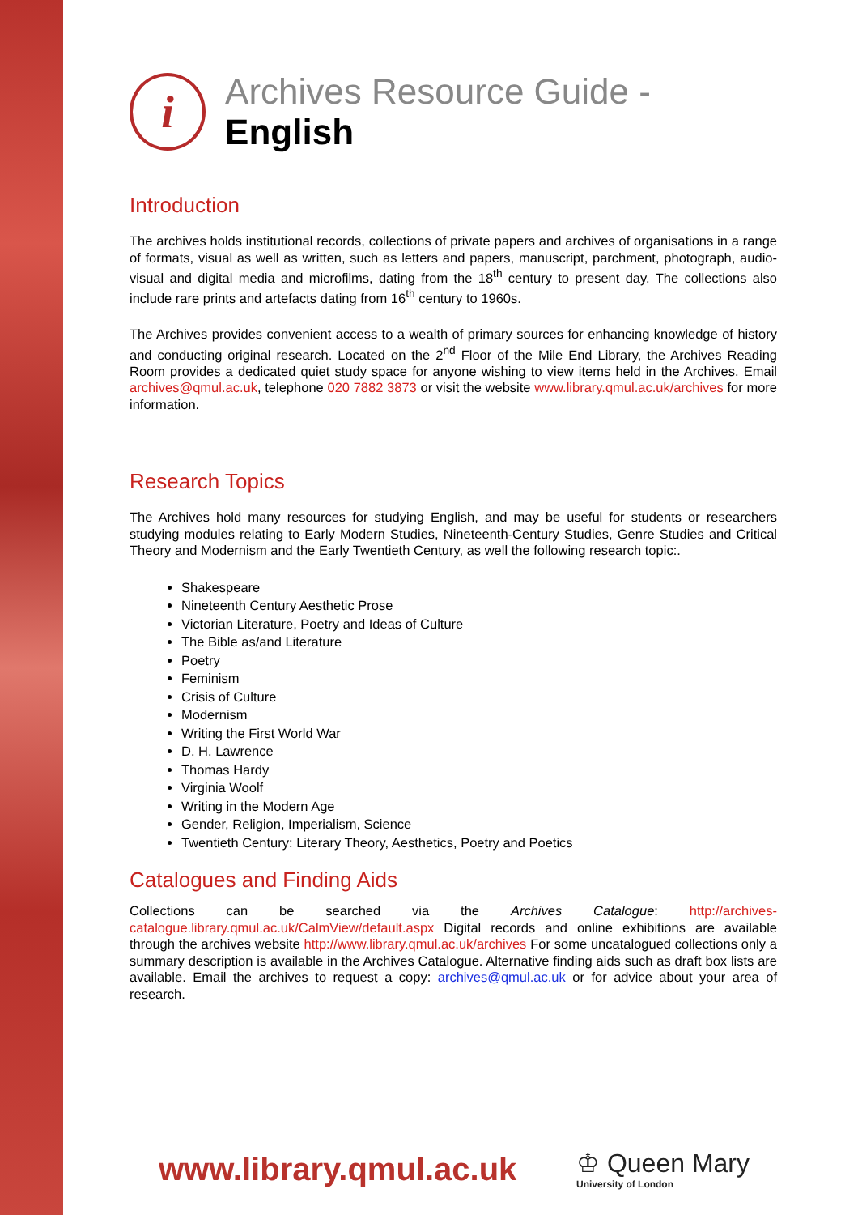i
Archives Resource Guide - English
Introduction
The archives holds institutional records, collections of private papers and archives of organisations in a range of formats, visual as well as written, such as letters and papers, manuscript, parchment, photograph, audio-visual and digital media and microfilms, dating from the 18<sup>th</sup> century to present day. The collections also include rare prints and artefacts dating from 16<sup>th</sup> century to 1960s.
The Archives provides convenient access to a wealth of primary sources for enhancing knowledge of history and conducting original research. Located on the 2<sup>nd</sup> Floor of the Mile End Library, the Archives Reading Room provides a dedicated quiet study space for anyone wishing to view items held in the Archives. Email archives@qmul.ac.uk, telephone 020 7882 3873 or visit the website www.library.qmul.ac.uk/archives for more information.
Research Topics
The Archives hold many resources for studying English, and may be useful for students or researchers studying modules relating to Early Modern Studies, Nineteenth-Century Studies, Genre Studies and Critical Theory and Modernism and the Early Twentieth Century, as well the following research topic:.
Shakespeare
Nineteenth Century Aesthetic Prose
Victorian Literature, Poetry and Ideas of Culture
The Bible as/and Literature
Poetry
Feminism
Crisis of Culture
Modernism
Writing the First World War
D. H. Lawrence
Thomas Hardy
Virginia Woolf
Writing in the Modern Age
Gender, Religion, Imperialism, Science
Twentieth Century: Literary Theory, Aesthetics, Poetry and Poetics
Catalogues and Finding Aids
Collections can be searched via the Archives Catalogue: http://archives-catalogue.library.qmul.ac.uk/CalmView/default.aspx Digital records and online exhibitions are available through the archives website http://www.library.qmul.ac.uk/archives For some uncatalogued collections only a summary description is available in the Archives Catalogue. Alternative finding aids such as draft box lists are available. Email the archives to request a copy: archives@qmul.ac.uk or for advice about your area of research.
www.library.qmul.ac.uk ♔ Queen Mary
University of London